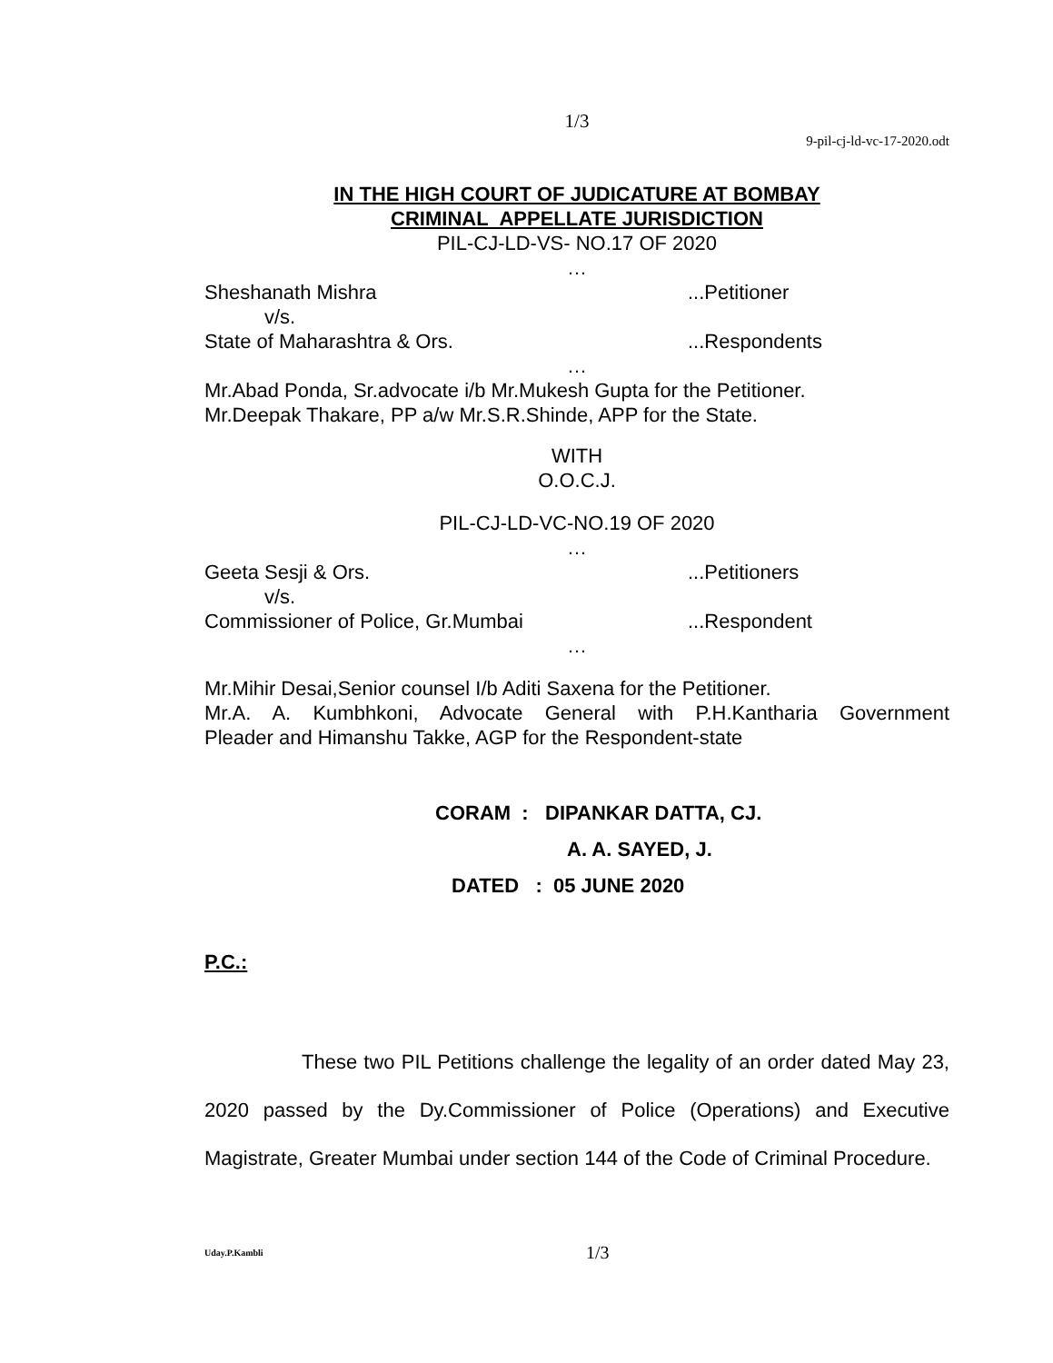1/3
9-pil-cj-ld-vc-17-2020.odt
IN THE HIGH COURT OF JUDICATURE AT BOMBAY
CRIMINAL APPELLATE JURISDICTION
PIL-CJ-LD-VS- NO.17 OF 2020
…
Sheshanath Mishra...Petitioner
v/s.
State of Maharashtra & Ors....Respondents
…
Mr.Abad Ponda, Sr.advocate i/b Mr.Mukesh Gupta for the Petitioner.
Mr.Deepak Thakare, PP a/w Mr.S.R.Shinde, APP for the State.
WITH
O.O.C.J.
PIL-CJ-LD-VC-NO.19 OF 2020
…
Geeta Sesji & Ors....Petitioners
v/s.
Commissioner of Police, Gr.Mumbai...Respondent
…
Mr.Mihir Desai,Senior counsel I/b Aditi Saxena for the Petitioner.
Mr.A. A. Kumbhkoni, Advocate General with P.H.Kantharia Government
Pleader and Himanshu Takke, AGP for the Respondent-state
CORAM : DIPANKAR DATTA, CJ.
A. A. SAYED, J.
DATED : 05 JUNE 2020
P.C.:
These two PIL Petitions challenge the legality of an order dated May 23, 2020 passed by the Dy.Commissioner of Police (Operations) and Executive Magistrate, Greater Mumbai under section 144 of the Code of Criminal Procedure.
Uday.P.Kambli 1/3